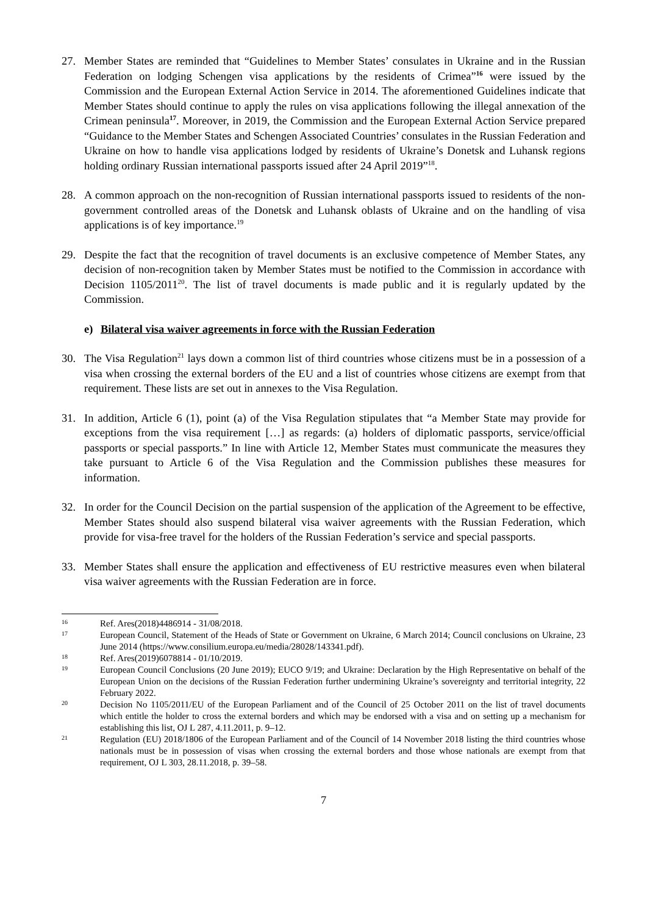27. Member States are reminded that “Guidelines to Member States’ consulates in Ukraine and in the Russian Federation on lodging Schengen visa applications by the residents of Crimea”<sup>16</sup> were issued by the Commission and the European External Action Service in 2014. The aforementioned Guidelines indicate that Member States should continue to apply the rules on visa applications following the illegal annexation of the Crimean peninsula<sup>17</sup>. Moreover, in 2019, the Commission and the European External Action Service prepared “Guidance to the Member States and Schengen Associated Countries’ consulates in the Russian Federation and Ukraine on how to handle visa applications lodged by residents of Ukraine’s Donetsk and Luhansk regions holding ordinary Russian international passports issued after 24 April 2019”<sup>18</sup>.
28. A common approach on the non-recognition of Russian international passports issued to residents of the non-government controlled areas of the Donetsk and Luhansk oblasts of Ukraine and on the handling of visa applications is of key importance.<sup>19</sup>
29. Despite the fact that the recognition of travel documents is an exclusive competence of Member States, any decision of non-recognition taken by Member States must be notified to the Commission in accordance with Decision 1105/2011<sup>20</sup>. The list of travel documents is made public and it is regularly updated by the Commission.
e) Bilateral visa waiver agreements in force with the Russian Federation
30. The Visa Regulation<sup>21</sup> lays down a common list of third countries whose citizens must be in a possession of a visa when crossing the external borders of the EU and a list of countries whose citizens are exempt from that requirement. These lists are set out in annexes to the Visa Regulation.
31. In addition, Article 6 (1), point (a) of the Visa Regulation stipulates that “a Member State may provide for exceptions from the visa requirement […] as regards: (a) holders of diplomatic passports, service/official passports or special passports.” In line with Article 12, Member States must communicate the measures they take pursuant to Article 6 of the Visa Regulation and the Commission publishes these measures for information.
32. In order for the Council Decision on the partial suspension of the application of the Agreement to be effective, Member States should also suspend bilateral visa waiver agreements with the Russian Federation, which provide for visa-free travel for the holders of the Russian Federation’s service and special passports.
33. Member States shall ensure the application and effectiveness of EU restrictive measures even when bilateral visa waiver agreements with the Russian Federation are in force.
16
Ref. Ares(2018)4486914 - 31/08/2018.
17
European Council, Statement of the Heads of State or Government on Ukraine, 6 March 2014; Council conclusions on Ukraine, 23 June 2014 (https://www.consilium.europa.eu/media/28028/143341.pdf).
18
Ref. Ares(2019)6078814 - 01/10/2019.
19
European Council Conclusions (20 June 2019); EUCO 9/19; and Ukraine: Declaration by the High Representative on behalf of the European Union on the decisions of the Russian Federation further undermining Ukraine’s sovereignty and territorial integrity, 22 February 2022.
20
Decision No 1105/2011/EU of the European Parliament and of the Council of 25 October 2011 on the list of travel documents which entitle the holder to cross the external borders and which may be endorsed with a visa and on setting up a mechanism for establishing this list, OJ L 287, 4.11.2011, p. 9–12.
21
Regulation (EU) 2018/1806 of the European Parliament and of the Council of 14 November 2018 listing the third countries whose nationals must be in possession of visas when crossing the external borders and those whose nationals are exempt from that requirement, OJ L 303, 28.11.2018, p. 39–58.
7